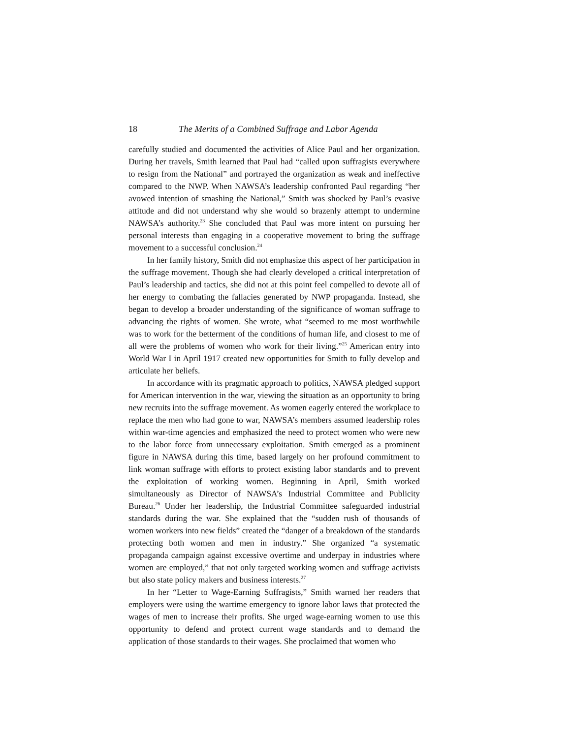18 The Merits of a Combined Suffrage and Labor Agenda
carefully studied and documented the activities of Alice Paul and her organization. During her travels, Smith learned that Paul had “called upon suffragists everywhere to resign from the National” and portrayed the organization as weak and ineffective compared to the NWP. When NAWSA’s leadership confronted Paul regarding “her avowed intention of smashing the National,” Smith was shocked by Paul’s evasive attitude and did not understand why she would so brazenly attempt to undermine NAWSA’s authority.<sup>23</sup> She concluded that Paul was more intent on pursuing her personal interests than engaging in a cooperative movement to bring the suffrage movement to a successful conclusion.<sup>24</sup>
In her family history, Smith did not emphasize this aspect of her participation in the suffrage movement. Though she had clearly developed a critical interpretation of Paul’s leadership and tactics, she did not at this point feel compelled to devote all of her energy to combating the fallacies generated by NWP propaganda. Instead, she began to develop a broader understanding of the significance of woman suffrage to advancing the rights of women. She wrote, what “seemed to me most worthwhile was to work for the betterment of the conditions of human life, and closest to me of all were the problems of women who work for their living.”<sup>25</sup> American entry into World War I in April 1917 created new opportunities for Smith to fully develop and articulate her beliefs.
In accordance with its pragmatic approach to politics, NAWSA pledged support for American intervention in the war, viewing the situation as an opportunity to bring new recruits into the suffrage movement. As women eagerly entered the workplace to replace the men who had gone to war, NAWSA’s members assumed leadership roles within war-time agencies and emphasized the need to protect women who were new to the labor force from unnecessary exploitation. Smith emerged as a prominent figure in NAWSA during this time, based largely on her profound commitment to link woman suffrage with efforts to protect existing labor standards and to prevent the exploitation of working women. Beginning in April, Smith worked simultaneously as Director of NAWSA’s Industrial Committee and Publicity Bureau.<sup>26</sup> Under her leadership, the Industrial Committee safeguarded industrial standards during the war. She explained that the “sudden rush of thousands of women workers into new fields” created the “danger of a breakdown of the standards protecting both women and men in industry.” She organized “a systematic propaganda campaign against excessive overtime and underpay in industries where women are employed,” that not only targeted working women and suffrage activists but also state policy makers and business interests.<sup>27</sup>
In her “Letter to Wage-Earning Suffragists,” Smith warned her readers that employers were using the wartime emergency to ignore labor laws that protected the wages of men to increase their profits. She urged wage-earning women to use this opportunity to defend and protect current wage standards and to demand the application of those standards to their wages. She proclaimed that women who